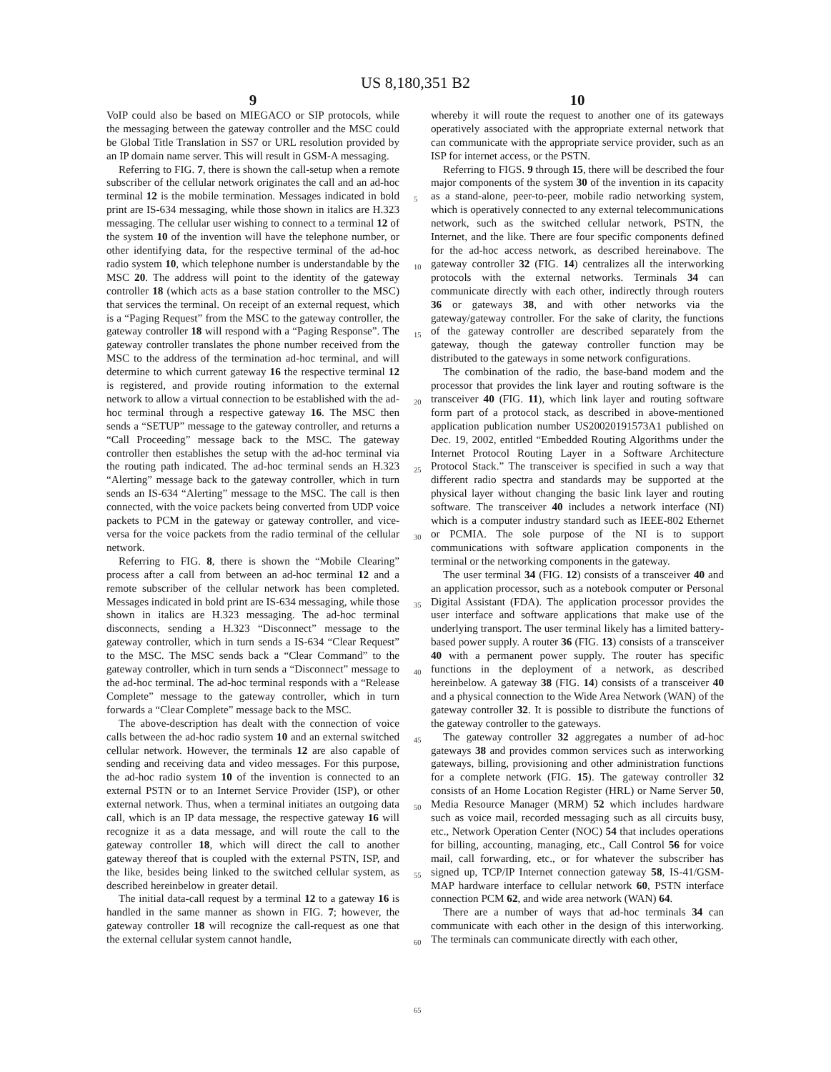US 8,180,351 B2
9
VoIP could also be based on MIEGACO or SIP protocols, while the messaging between the gateway controller and the MSC could be Global Title Translation in SS7 or URL resolution provided by an IP domain name server. This will result in GSM-A messaging.
Referring to FIG. 7, there is shown the call-setup when a remote subscriber of the cellular network originates the call and an ad-hoc terminal 12 is the mobile termination. Messages indicated in bold print are IS-634 messaging, while those shown in italics are H.323 messaging. The cellular user wishing to connect to a terminal 12 of the system 10 of the invention will have the telephone number, or other identifying data, for the respective terminal of the ad-hoc radio system 10, which telephone number is understandable by the MSC 20. The address will point to the identity of the gateway controller 18 (which acts as a base station controller to the MSC) that services the terminal. On receipt of an external request, which is a “Paging Request” from the MSC to the gateway controller, the gateway controller 18 will respond with a “Paging Response”. The gateway controller translates the phone number received from the MSC to the address of the termination ad-hoc terminal, and will determine to which current gateway 16 the respective terminal 12 is registered, and provide routing information to the external network to allow a virtual connection to be established with the ad-hoc terminal through a respective gateway 16. The MSC then sends a “SETUP” message to the gateway controller, and returns a “Call Proceeding” message back to the MSC. The gateway controller then establishes the setup with the ad-hoc terminal via the routing path indicated. The ad-hoc terminal sends an H.323 “Alerting” message back to the gateway controller, which in turn sends an IS-634 “Alerting” message to the MSC. The call is then connected, with the voice packets being converted from UDP voice packets to PCM in the gateway or gateway controller, and vice-versa for the voice packets from the radio terminal of the cellular network.
Referring to FIG. 8, there is shown the “Mobile Clearing” process after a call from between an ad-hoc terminal 12 and a remote subscriber of the cellular network has been completed. Messages indicated in bold print are IS-634 messaging, while those shown in italics are H.323 messaging. The ad-hoc terminal disconnects, sending a H.323 “Disconnect” message to the gateway controller, which in turn sends a IS-634 “Clear Request” to the MSC. The MSC sends back a “Clear Command” to the gateway controller, which in turn sends a “Disconnect” message to the ad-hoc terminal. The ad-hoc terminal responds with a “Release Complete” message to the gateway controller, which in turn forwards a “Clear Complete” message back to the MSC.
The above-description has dealt with the connection of voice calls between the ad-hoc radio system 10 and an external switched cellular network. However, the terminals 12 are also capable of sending and receiving data and video messages. For this purpose, the ad-hoc radio system 10 of the invention is connected to an external PSTN or to an Internet Service Provider (ISP), or other external network. Thus, when a terminal initiates an outgoing data call, which is an IP data message, the respective gateway 16 will recognize it as a data message, and will route the call to the gateway controller 18, which will direct the call to another gateway thereof that is coupled with the external PSTN, ISP, and the like, besides being linked to the switched cellular system, as described hereinbelow in greater detail.
The initial data-call request by a terminal 12 to a gateway 16 is handled in the same manner as shown in FIG. 7; however, the gateway controller 18 will recognize the call-request as one that the external cellular system cannot handle,
5
10
15
20
25
30
35
40
45
50
55
60
65
10
whereby it will route the request to another one of its gateways operatively associated with the appropriate external network that can communicate with the appropriate service provider, such as an ISP for internet access, or the PSTN.
Referring to FIGS. 9 through 15, there will be described the four major components of the system 30 of the invention in its capacity as a stand-alone, peer-to-peer, mobile radio networking system, which is operatively connected to any external telecommunications network, such as the switched cellular network, PSTN, the Internet, and the like. There are four specific components defined for the ad-hoc access network, as described hereinabove. The gateway controller 32 (FIG. 14) centralizes all the interworking protocols with the external networks. Terminals 34 can communicate directly with each other, indirectly through routers 36 or gateways 38, and with other networks via the gateway/gateway controller. For the sake of clarity, the functions of the gateway controller are described separately from the gateway, though the gateway controller function may be distributed to the gateways in some network configurations.
The combination of the radio, the base-band modem and the processor that provides the link layer and routing software is the transceiver 40 (FIG. 11), which link layer and routing software form part of a protocol stack, as described in above-mentioned application publication number US20020191573A1 published on Dec. 19, 2002, entitled “Embedded Routing Algorithms under the Internet Protocol Routing Layer in a Software Architecture Protocol Stack.” The transceiver is specified in such a way that different radio spectra and standards may be supported at the physical layer without changing the basic link layer and routing software. The transceiver 40 includes a network interface (NI) which is a computer industry standard such as IEEE-802 Ethernet or PCMIA. The sole purpose of the NI is to support communications with software application components in the terminal or the networking components in the gateway.
The user terminal 34 (FIG. 12) consists of a transceiver 40 and an application processor, such as a notebook computer or Personal Digital Assistant (FDA). The application processor provides the user interface and software applications that make use of the underlying transport. The user terminal likely has a limited battery-based power supply. A router 36 (FIG. 13) consists of a transceiver 40 with a permanent power supply. The router has specific functions in the deployment of a network, as described hereinbelow. A gateway 38 (FIG. 14) consists of a transceiver 40 and a physical connection to the Wide Area Network (WAN) of the gateway controller 32. It is possible to distribute the functions of the gateway controller to the gateways.
The gateway controller 32 aggregates a number of ad-hoc gateways 38 and provides common services such as interworking gateways, billing, provisioning and other administration functions for a complete network (FIG. 15). The gateway controller 32 consists of an Home Location Register (HRL) or Name Server 50, Media Resource Manager (MRM) 52 which includes hardware such as voice mail, recorded messaging such as all circuits busy, etc., Network Operation Center (NOC) 54 that includes operations for billing, accounting, managing, etc., Call Control 56 for voice mail, call forwarding, etc., or for whatever the subscriber has signed up, TCP/IP Internet connection gateway 58, IS-41/GSM-MAP hardware interface to cellular network 60, PSTN interface connection PCM 62, and wide area network (WAN) 64.
There are a number of ways that ad-hoc terminals 34 can communicate with each other in the design of this interworking. The terminals can communicate directly with each other,